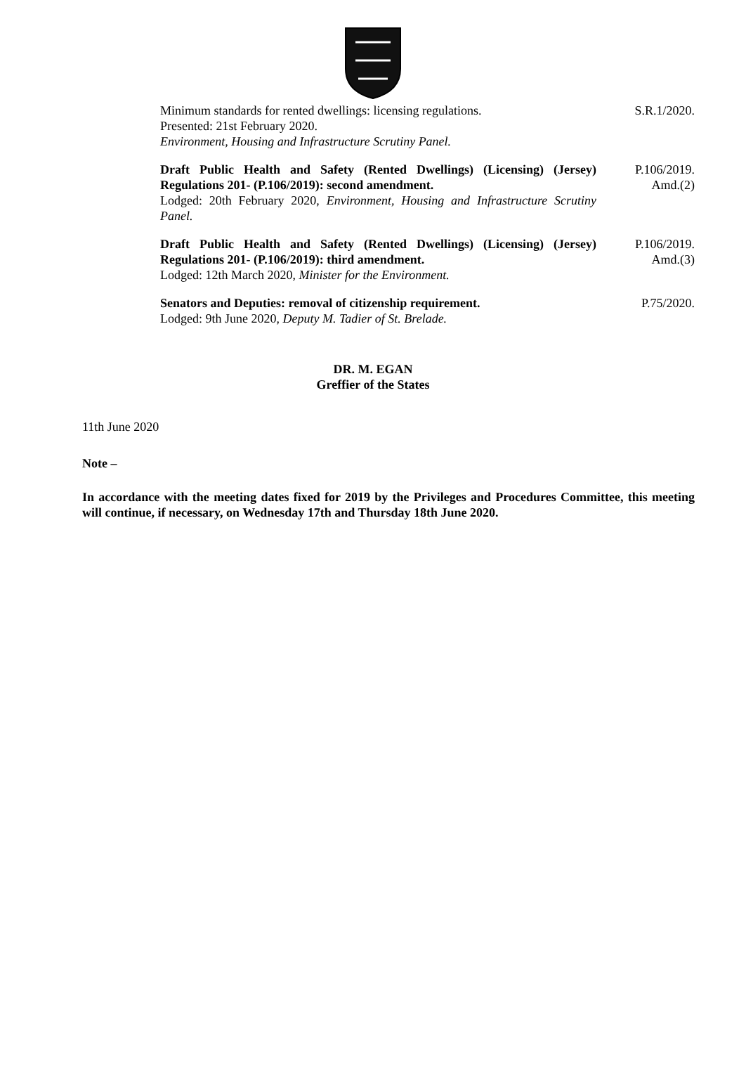Minimum standards for rented dwellings: licensing regulations.
Presented: 21st February 2020.
Environment, Housing and Infrastructure Scrutiny Panel.
S.R.1/2020.
Draft Public Health and Safety (Rented Dwellings) (Licensing) (Jersey) Regulations 201- (P.106/2019): second amendment.
Lodged: 20th February 2020, Environment, Housing and Infrastructure Scrutiny Panel.
P.106/2019.
Amd.(2)
Draft Public Health and Safety (Rented Dwellings) (Licensing) (Jersey) Regulations 201- (P.106/2019): third amendment.
Lodged: 12th March 2020, Minister for the Environment.
P.106/2019.
Amd.(3)
Senators and Deputies: removal of citizenship requirement.
Lodged: 9th June 2020, Deputy M. Tadier of St. Brelade.
P.75/2020.
DR. M. EGAN
Greffier of the States
11th June 2020
Note –
In accordance with the meeting dates fixed for 2019 by the Privileges and Procedures Committee, this meeting will continue, if necessary, on Wednesday 17th and Thursday 18th June 2020.